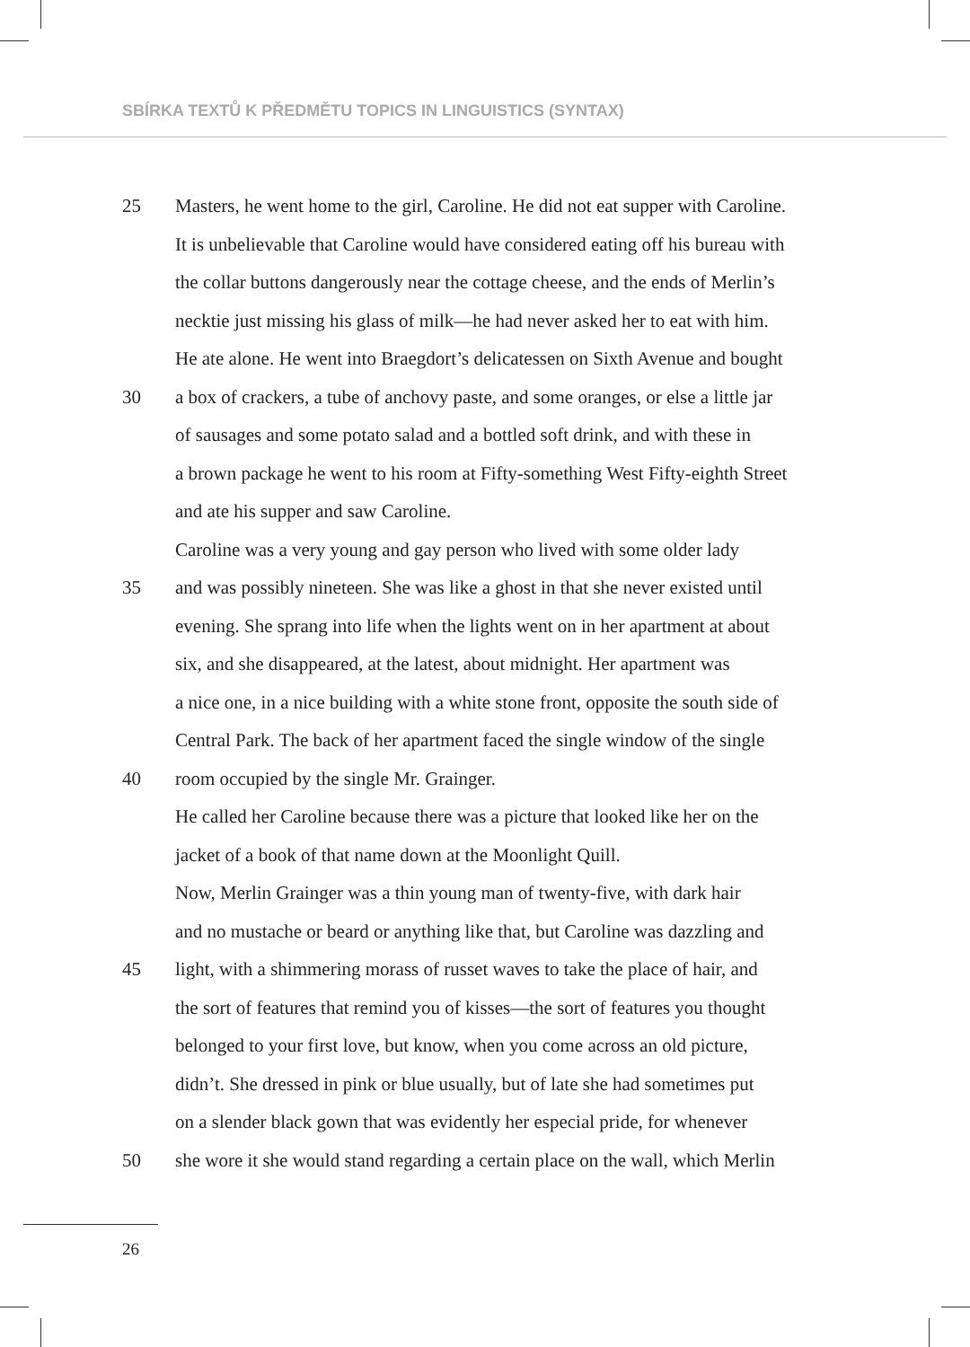SBÍRKA TEXTŮ K PŘEDMĚTU TOPICS IN LINGUISTICS (SYNTAX)
25 Masters, he went home to the girl, Caroline. He did not eat supper with Caroline.
It is unbelievable that Caroline would have considered eating off his bureau with
the collar buttons dangerously near the cottage cheese, and the ends of Merlin’s
necktie just missing his glass of milk—he had never asked her to eat with him.
He ate alone. He went into Braegdort’s delicatessen on Sixth Avenue and bought
30 a box of crackers, a tube of anchovy paste, and some oranges, or else a little jar
of sausages and some potato salad and a bottled soft drink, and with these in
a brown package he went to his room at Fifty-something West Fifty-eighth Street
and ate his supper and saw Caroline.
Caroline was a very young and gay person who lived with some older lady
35 and was possibly nineteen. She was like a ghost in that she never existed until
evening. She sprang into life when the lights went on in her apartment at about
six, and she disappeared, at the latest, about midnight. Her apartment was
a nice one, in a nice building with a white stone front, opposite the south side of
Central Park. The back of her apartment faced the single window of the single
40 room occupied by the single Mr. Grainger.
He called her Caroline because there was a picture that looked like her on the
jacket of a book of that name down at the Moonlight Quill.
Now, Merlin Grainger was a thin young man of twenty-five, with dark hair
and no mustache or beard or anything like that, but Caroline was dazzling and
45 light, with a shimmering morass of russet waves to take the place of hair, and
the sort of features that remind you of kisses—the sort of features you thought
belonged to your first love, but know, when you come across an old picture,
didn’t. She dressed in pink or blue usually, but of late she had sometimes put
on a slender black gown that was evidently her especial pride, for whenever
50 she wore it she would stand regarding a certain place on the wall, which Merlin
26